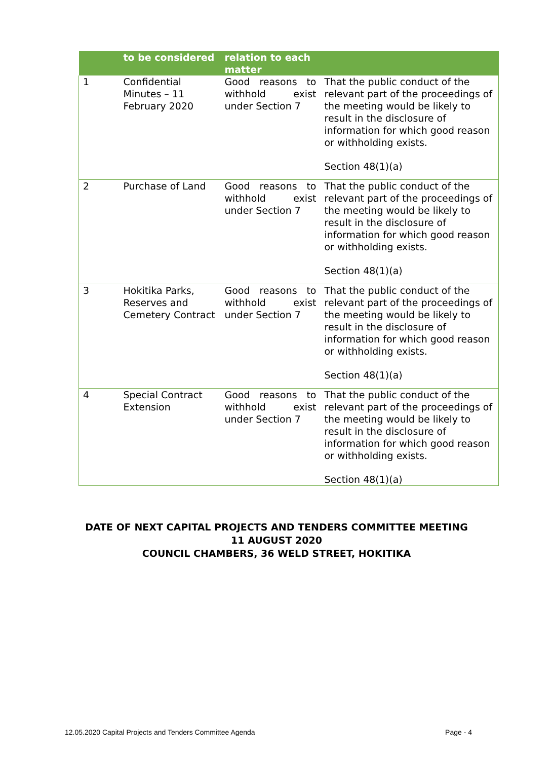| | to be considered | relation to each matter | |
| --- | --- | --- | --- |
| 1 | Confidential Minutes – 11 February 2020 | Good reasons to withhold exist under Section 7 | That the public conduct of the relevant part of the proceedings of the meeting would be likely to result in the disclosure of information for which good reason or withholding exists. Section 48(1)(a) |
| 2 | Purchase of Land | Good reasons to withhold exist under Section 7 | That the public conduct of the relevant part of the proceedings of the meeting would be likely to result in the disclosure of information for which good reason or withholding exists. Section 48(1)(a) |
| 3 | Hokitika Parks, Reserves and Cemetery Contract | Good reasons to withhold exist under Section 7 | That the public conduct of the relevant part of the proceedings of the meeting would be likely to result in the disclosure of information for which good reason or withholding exists. Section 48(1)(a) |
| 4 | Special Contract Extension | Good reasons to withhold exist under Section 7 | That the public conduct of the relevant part of the proceedings of the meeting would be likely to result in the disclosure of information for which good reason or withholding exists. Section 48(1)(a) |
DATE OF NEXT CAPITAL PROJECTS AND TENDERS COMMITTEE MEETING
11 AUGUST 2020
COUNCIL CHAMBERS, 36 WELD STREET, HOKITIKA
12.05.2020 Capital Projects and Tenders Committee Agenda Page - 4